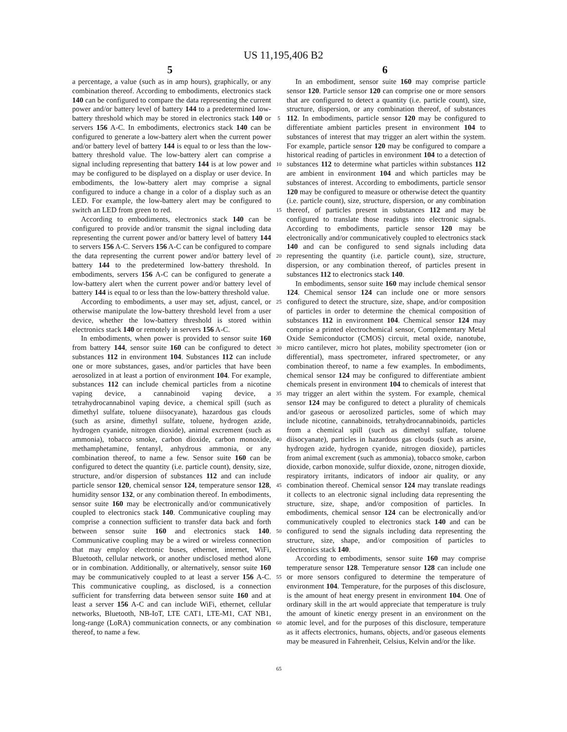US 11,195,406 B2
5 6
a percentage, a value (such as in amp hours), graphically, or any combination thereof. According to embodiments, electronics stack 140 can be configured to compare the data representing the current power and/or battery level of battery 144 to a predetermined low-battery threshold which may be stored in electronics stack 140 or servers 156 A-C. In embodiments, electronics stack 140 can be configured to generate a low-battery alert when the current power and/or battery level of battery 144 is equal to or less than the low-battery threshold value. The low-battery alert can comprise a signal including representing that battery 144 is at low power and may be configured to be displayed on a display or user device. In embodiments, the low-battery alert may comprise a signal configured to induce a change in a color of a display such as an LED. For example, the low-battery alert may be configured to switch an LED from green to red.
According to embodiments, electronics stack 140 can be configured to provide and/or transmit the signal including data representing the current power and/or battery level of battery 144 to servers 156 A-C. Servers 156 A-C can be configured to compare the data representing the current power and/or battery level of battery 144 to the predetermined low-battery threshold. In embodiments, servers 156 A-C can be configured to generate a low-battery alert when the current power and/or battery level of battery 144 is equal to or less than the low-battery threshold value.
According to embodiments, a user may set, adjust, cancel, or otherwise manipulate the low-battery threshold level from a user device, whether the low-battery threshold is stored within electronics stack 140 or remotely in servers 156 A-C.
In embodiments, when power is provided to sensor suite 160 from battery 144, sensor suite 160 can be configured to detect substances 112 in environment 104. Substances 112 can include one or more substances, gases, and/or particles that have been aerosolized in at least a portion of environment 104. For example, substances 112 can include chemical particles from a nicotine vaping device, a cannabinoid vaping device, a tetrahydrocannabinol vaping device, a chemical spill (such as dimethyl sulfate, toluene diisocyanate), hazardous gas clouds (such as arsine, dimethyl sulfate, toluene, hydrogen azide, hydrogen cyanide, nitrogen dioxide), animal excrement (such as ammonia), tobacco smoke, carbon dioxide, carbon monoxide, methamphetamine, fentanyl, anhydrous ammonia, or any combination thereof, to name a few. Sensor suite 160 can be configured to detect the quantity (i.e. particle count), density, size, structure, and/or dispersion of substances 112 and can include particle sensor 120, chemical sensor 124, temperature sensor 128, humidity sensor 132, or any combination thereof. In embodiments, sensor suite 160 may be electronically and/or communicatively coupled to electronics stack 140. Communicative coupling may comprise a connection sufficient to transfer data back and forth between sensor suite 160 and electronics stack 140. Communicative coupling may be a wired or wireless connection that may employ electronic buses, ethernet, internet, WiFi, Bluetooth, cellular network, or another undisclosed method alone or in combination. Additionally, or alternatively, sensor suite 160 may be communicatively coupled to at least a server 156 A-C. This communicative coupling, as disclosed, is a connection sufficient for transferring data between sensor suite 160 and at least a server 156 A-C and can include WiFi, ethernet, cellular networks, Bluetooth, NB-IoT, LTE CAT1, LTE-M1, CAT NB1, long-range (LoRA) communication connects, or any combination thereof, to name a few.
5 10 15 20 25 30 35 40 45 50 55 60 65
In an embodiment, sensor suite 160 may comprise particle sensor 120. Particle sensor 120 can comprise one or more sensors that are configured to detect a quantity (i.e. particle count), size, structure, dispersion, or any combination thereof, of substances 112. In embodiments, particle sensor 120 may be configured to differentiate ambient particles present in environment 104 to substances of interest that may trigger an alert within the system. For example, particle sensor 120 may be configured to compare a historical reading of particles in environment 104 to a detection of substances 112 to determine what particles within substances 112 are ambient in environment 104 and which particles may be substances of interest. According to embodiments, particle sensor 120 may be configured to measure or otherwise detect the quantity (i.e. particle count), size, structure, dispersion, or any combination thereof, of particles present in substances 112 and may be configured to translate those readings into electronic signals. According to embodiments, particle sensor 120 may be electronically and/or communicatively coupled to electronics stack 140 and can be configured to send signals including data representing the quantity (i.e. particle count), size, structure, dispersion, or any combination thereof, of particles present in substances 112 to electronics stack 140.
In embodiments, sensor suite 160 may include chemical sensor 124. Chemical sensor 124 can include one or more sensors configured to detect the structure, size, shape, and/or composition of particles in order to determine the chemical composition of substances 112 in environment 104. Chemical sensor 124 may comprise a printed electrochemical sensor, Complementary Metal Oxide Semiconductor (CMOS) circuit, metal oxide, nanotube, micro cantilever, micro hot plates, mobility spectrometer (ion or differential), mass spectrometer, infrared spectrometer, or any combination thereof, to name a few examples. In embodiments, chemical sensor 124 may be configured to differentiate ambient chemicals present in environment 104 to chemicals of interest that may trigger an alert within the system. For example, chemical sensor 124 may be configured to detect a plurality of chemicals and/or gaseous or aerosolized particles, some of which may include nicotine, cannabinoids, tetrahydrocannabinoids, particles from a chemical spill (such as dimethyl sulfate, toluene diisocyanate), particles in hazardous gas clouds (such as arsine, hydrogen azide, hydrogen cyanide, nitrogen dioxide), particles from animal excrement (such as ammonia), tobacco smoke, carbon dioxide, carbon monoxide, sulfur dioxide, ozone, nitrogen dioxide, respiratory irritants, indicators of indoor air quality, or any combination thereof. Chemical sensor 124 may translate readings it collects to an electronic signal including data representing the structure, size, shape, and/or composition of particles. In embodiments, chemical sensor 124 can be electronically and/or communicatively coupled to electronics stack 140 and can be configured to send the signals including data representing the structure, size, shape, and/or composition of particles to electronics stack 140.
According to embodiments, sensor suite 160 may comprise temperature sensor 128. Temperature sensor 128 can include one or more sensors configured to determine the temperature of environment 104. Temperature, for the purposes of this disclosure, is the amount of heat energy present in environment 104. One of ordinary skill in the art would appreciate that temperature is truly the amount of kinetic energy present in an environment on the atomic level, and for the purposes of this disclosure, temperature as it affects electronics, humans, objects, and/or gaseous elements may be measured in Fahrenheit, Celsius, Kelvin and/or the like.